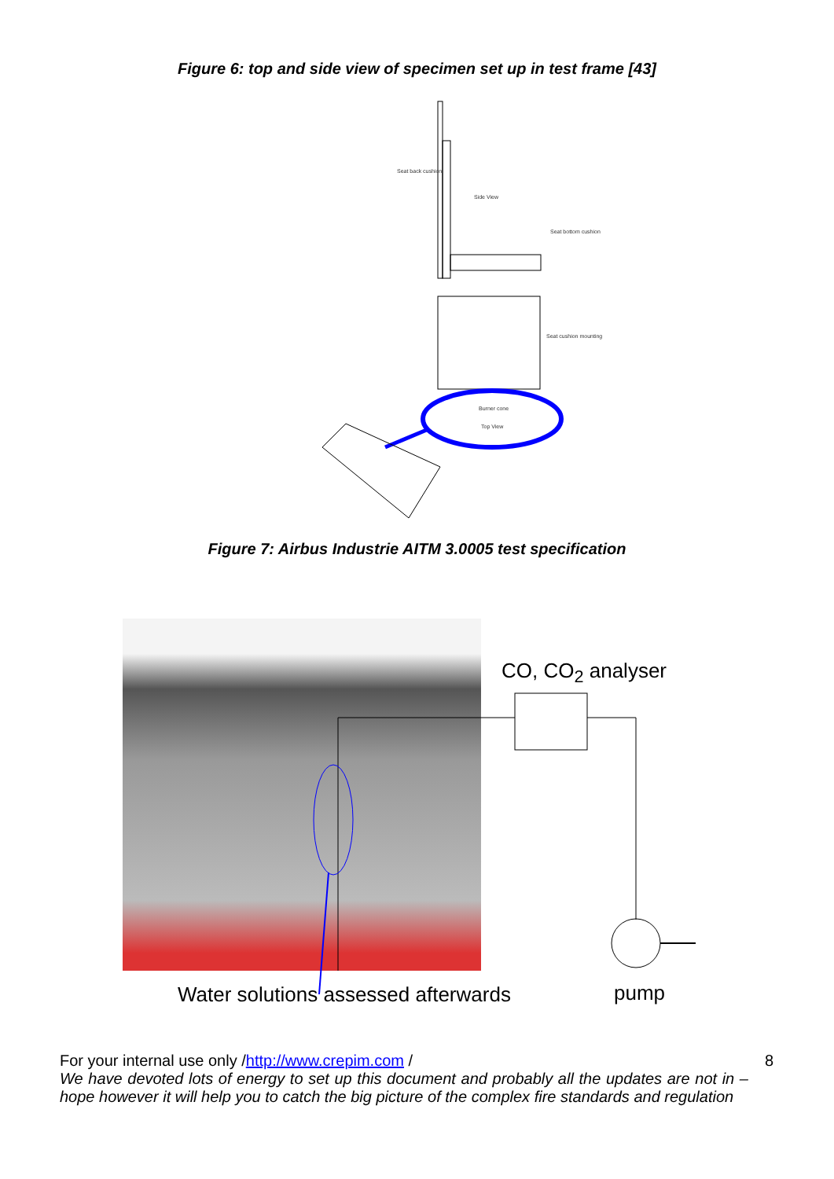Figure 6: top and side view of specimen set up in test frame [43]
Side View
Seat bottom cushion
Seat back cushion
Seat cushion mounting
Burner cone
Top View
Figure 7: Airbus Industrie AITM 3.0005 test specification
CO, CO<sub>2</sub> analyser
Water solutions assessed afterwards
pump
For your internal use only /http://www.crepim.com / 8
We have devoted lots of energy to set up this document and probably all the updates are not in – hope however it will help you to catch the big picture of the complex fire standards and regulation